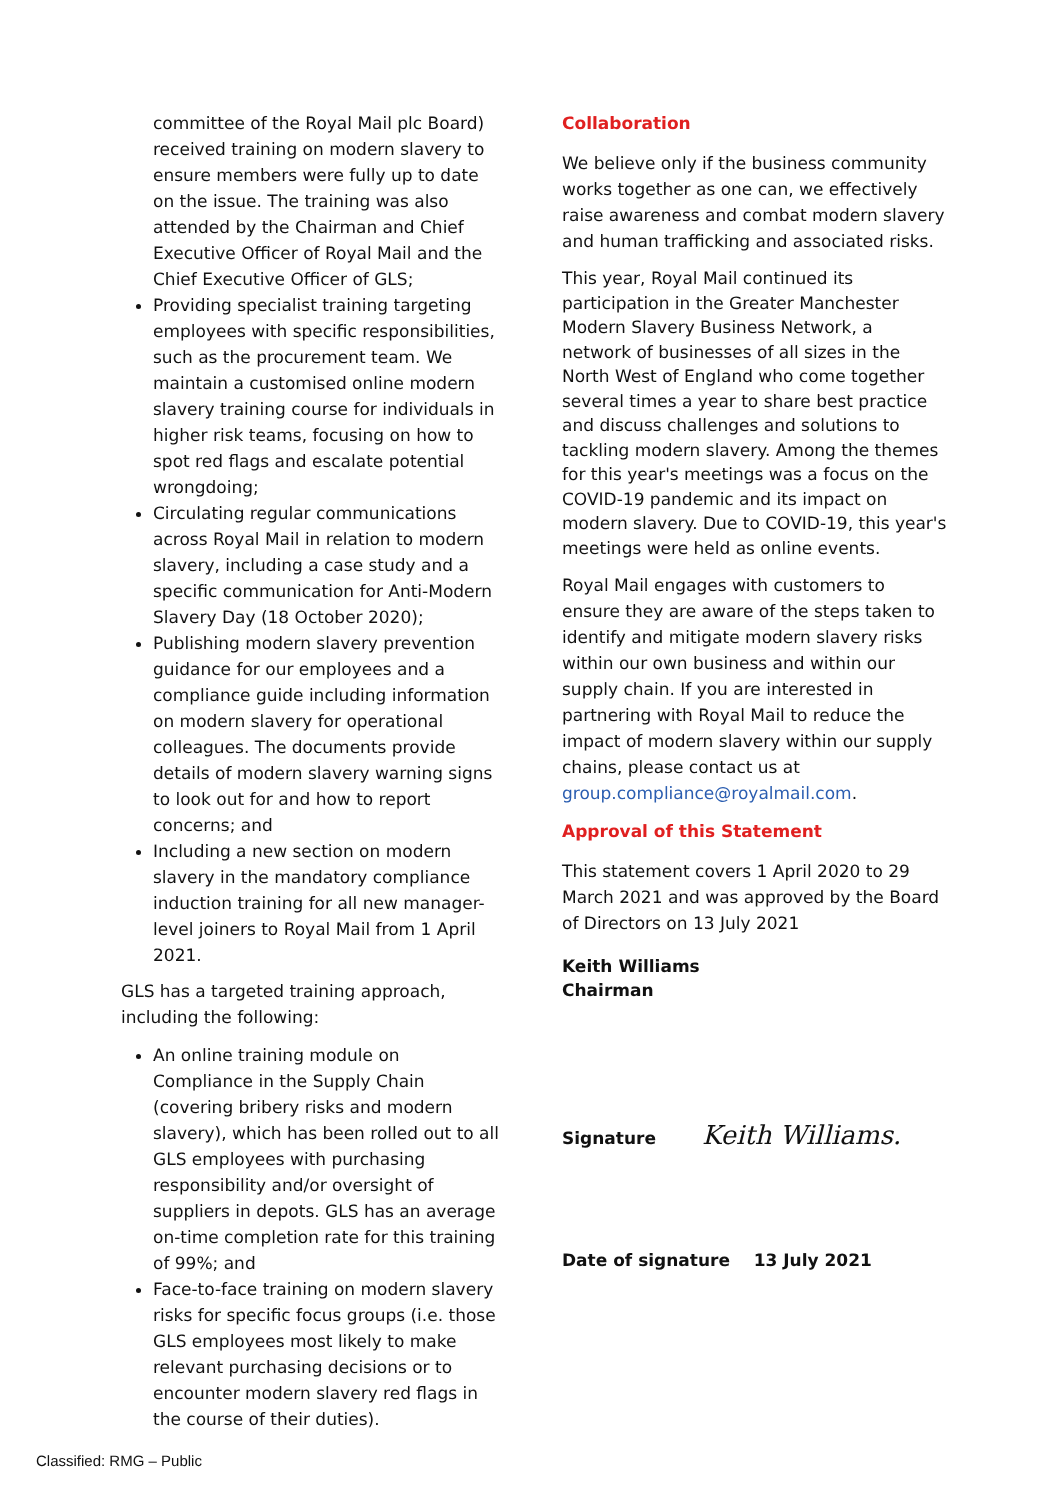committee of the Royal Mail plc Board) received training on modern slavery to ensure members were fully up to date on the issue. The training was also attended by the Chairman and Chief Executive Officer of Royal Mail and the Chief Executive Officer of GLS;
Providing specialist training targeting employees with specific responsibilities, such as the procurement team. We maintain a customised online modern slavery training course for individuals in higher risk teams, focusing on how to spot red flags and escalate potential wrongdoing;
Circulating regular communications across Royal Mail in relation to modern slavery, including a case study and a specific communication for Anti-Modern Slavery Day (18 October 2020);
Publishing modern slavery prevention guidance for our employees and a compliance guide including information on modern slavery for operational colleagues. The documents provide details of modern slavery warning signs to look out for and how to report concerns; and
Including a new section on modern slavery in the mandatory compliance induction training for all new manager-level joiners to Royal Mail from 1 April 2021.
GLS has a targeted training approach, including the following:
An online training module on Compliance in the Supply Chain (covering bribery risks and modern slavery), which has been rolled out to all GLS employees with purchasing responsibility and/or oversight of suppliers in depots. GLS has an average on-time completion rate for this training of 99%; and
Face-to-face training on modern slavery risks for specific focus groups (i.e. those GLS employees most likely to make relevant purchasing decisions or to encounter modern slavery red flags in the course of their duties).
Collaboration
We believe only if the business community works together as one can, we effectively raise awareness and combat modern slavery and human trafficking and associated risks.
This year, Royal Mail continued its participation in the Greater Manchester Modern Slavery Business Network, a network of businesses of all sizes in the North West of England who come together several times a year to share best practice and discuss challenges and solutions to tackling modern slavery. Among the themes for this year's meetings was a focus on the COVID-19 pandemic and its impact on modern slavery. Due to COVID-19, this year's meetings were held as online events.
Royal Mail engages with customers to ensure they are aware of the steps taken to identify and mitigate modern slavery risks within our own business and within our supply chain. If you are interested in partnering with Royal Mail to reduce the impact of modern slavery within our supply chains, please contact us at group.compliance@royalmail.com.
Approval of this Statement
This statement covers 1 April 2020 to 29 March 2021 and was approved by the Board of Directors on 13 July 2021
Keith Williams
Chairman
Signature Keith Williams.
Date of signature 13 July 2021
Classified: RMG – Public